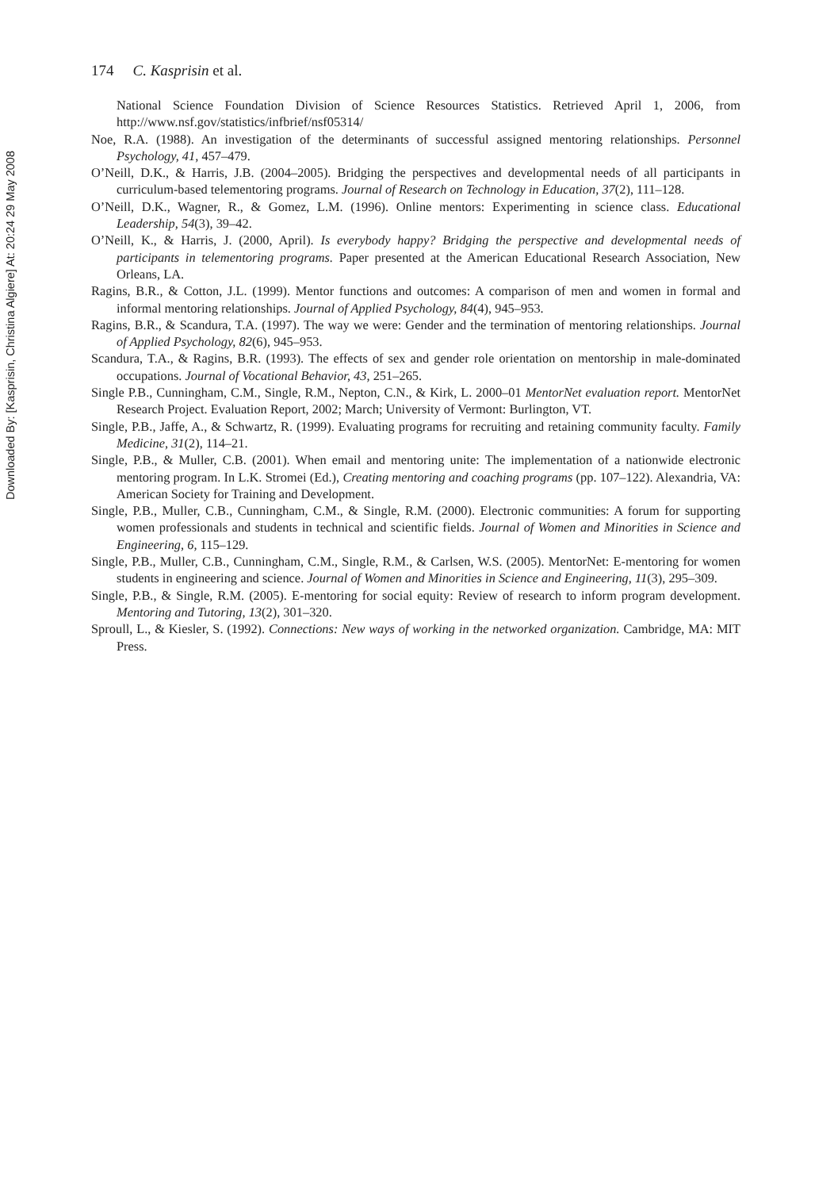Downloaded By: [Kasprisin, Christina Algiere] At: 20:24 29 May 2008
174 C. Kasprisin et al.
National Science Foundation Division of Science Resources Statistics. Retrieved April 1, 2006, from http://www.nsf.gov/statistics/infbrief/nsf05314/
Noe, R.A. (1988). An investigation of the determinants of successful assigned mentoring relationships. Personnel Psychology, 41, 457–479.
O’Neill, D.K., & Harris, J.B. (2004–2005). Bridging the perspectives and developmental needs of all participants in curriculum-based telementoring programs. Journal of Research on Technology in Education, 37(2), 111–128.
O’Neill, D.K., Wagner, R., & Gomez, L.M. (1996). Online mentors: Experimenting in science class. Educational Leadership, 54(3), 39–42.
O’Neill, K., & Harris, J. (2000, April). Is everybody happy? Bridging the perspective and developmental needs of participants in telementoring programs. Paper presented at the American Educational Research Association, New Orleans, LA.
Ragins, B.R., & Cotton, J.L. (1999). Mentor functions and outcomes: A comparison of men and women in formal and informal mentoring relationships. Journal of Applied Psychology, 84(4), 945–953.
Ragins, B.R., & Scandura, T.A. (1997). The way we were: Gender and the termination of mentoring relationships. Journal of Applied Psychology, 82(6), 945–953.
Scandura, T.A., & Ragins, B.R. (1993). The effects of sex and gender role orientation on mentorship in male-dominated occupations. Journal of Vocational Behavior, 43, 251–265.
Single P.B., Cunningham, C.M., Single, R.M., Nepton, C.N., & Kirk, L. 2000–01 MentorNet evaluation report. MentorNet Research Project. Evaluation Report, 2002; March; University of Vermont: Burlington, VT.
Single, P.B., Jaffe, A., & Schwartz, R. (1999). Evaluating programs for recruiting and retaining community faculty. Family Medicine, 31(2), 114–21.
Single, P.B., & Muller, C.B. (2001). When email and mentoring unite: The implementation of a nationwide electronic mentoring program. In L.K. Stromei (Ed.), Creating mentoring and coaching programs (pp. 107–122). Alexandria, VA: American Society for Training and Development.
Single, P.B., Muller, C.B., Cunningham, C.M., & Single, R.M. (2000). Electronic communities: A forum for supporting women professionals and students in technical and scientific fields. Journal of Women and Minorities in Science and Engineering, 6, 115–129.
Single, P.B., Muller, C.B., Cunningham, C.M., Single, R.M., & Carlsen, W.S. (2005). MentorNet: E-mentoring for women students in engineering and science. Journal of Women and Minorities in Science and Engineering, 11(3), 295–309.
Single, P.B., & Single, R.M. (2005). E-mentoring for social equity: Review of research to inform program development. Mentoring and Tutoring, 13(2), 301–320.
Sproull, L., & Kiesler, S. (1992). Connections: New ways of working in the networked organization. Cambridge, MA: MIT Press.